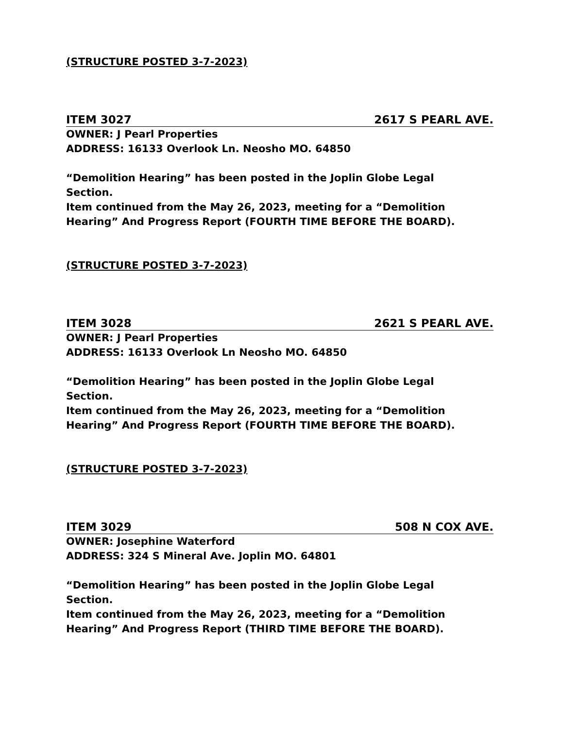(STRUCTURE POSTED 3-7-2023)
ITEM 3027 2617 S PEARL AVE.
OWNER: J Pearl Properties
ADDRESS: 16133 Overlook Ln. Neosho MO. 64850
“Demolition Hearing” has been posted in the Joplin Globe Legal
Section.
Item continued from the May 26, 2023, meeting for a “Demolition Hearing” And Progress Report (FOURTH TIME BEFORE THE BOARD).
(STRUCTURE POSTED 3-7-2023)
ITEM 3028 2621 S PEARL AVE.
OWNER: J Pearl Properties
ADDRESS: 16133 Overlook Ln Neosho MO. 64850
“Demolition Hearing” has been posted in the Joplin Globe Legal
Section.
Item continued from the May 26, 2023, meeting for a “Demolition Hearing” And Progress Report (FOURTH TIME BEFORE THE BOARD).
(STRUCTURE POSTED 3-7-2023)
ITEM 3029 508 N COX AVE.
OWNER: Josephine Waterford
ADDRESS: 324 S Mineral Ave. Joplin MO. 64801
“Demolition Hearing” has been posted in the Joplin Globe Legal
Section.
Item continued from the May 26, 2023, meeting for a “Demolition Hearing” And Progress Report (THIRD TIME BEFORE THE BOARD).